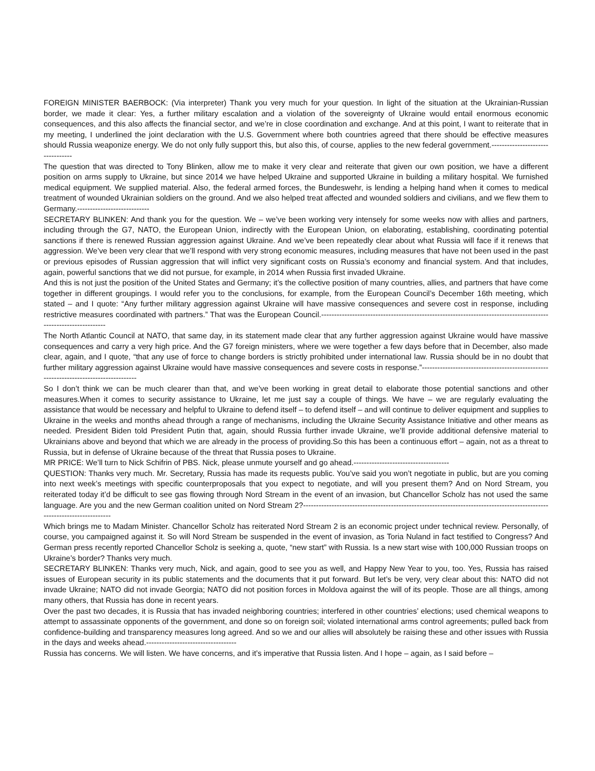FOREIGN MINISTER BAERBOCK: (Via interpreter) Thank you very much for your question. In light of the situation at the Ukrainian-Russian border, we made it clear: Yes, a further military escalation and a violation of the sovereignty of Ukraine would entail enormous economic consequences, and this also affects the financial sector, and we’re in close coordination and exchange. And at this point, I want to reiterate that in my meeting, I underlined the joint declaration with the U.S. Government where both countries agreed that there should be effective measures should Russia weaponize energy. We do not only fully support this, but also this, of course, applies to the new federal government.---------------------------------
The question that was directed to Tony Blinken, allow me to make it very clear and reiterate that given our own position, we have a different position on arms supply to Ukraine, but since 2014 we have helped Ukraine and supported Ukraine in building a military hospital. We furnished medical equipment. We supplied material. Also, the federal armed forces, the Bundeswehr, is lending a helping hand when it comes to medical treatment of wounded Ukrainian soldiers on the ground. And we also helped treat affected and wounded soldiers and civilians, and we flew them to Germany.----------------------------
SECRETARY BLINKEN: And thank you for the question. We – we’ve been working very intensely for some weeks now with allies and partners, including through the G7, NATO, the European Union, indirectly with the European Union, on elaborating, establishing, coordinating potential sanctions if there is renewed Russian aggression against Ukraine. And we’ve been repeatedly clear about what Russia will face if it renews that aggression. We’ve been very clear that we’ll respond with very strong economic measures, including measures that have not been used in the past or previous episodes of Russian aggression that will inflict very significant costs on Russia’s economy and financial system. And that includes, again, powerful sanctions that we did not pursue, for example, in 2014 when Russia first invaded Ukraine.
And this is not just the position of the United States and Germany; it’s the collective position of many countries, allies, and partners that have come together in different groupings. I would refer you to the conclusions, for example, from the European Council’s December 16th meeting, which stated – and I quote: “Any further military aggression against Ukraine will have massive consequences and severe cost in response, including restrictive measures coordinated with partners.” That was the European Council.----------------------------------------------------------------------------------------------------------------
The North Atlantic Council at NATO, that same day, in its statement made clear that any further aggression against Ukraine would have massive consequences and carry a very high price. And the G7 foreign ministers, where we were together a few days before that in December, also made clear, again, and I quote, “that any use of force to change borders is strictly prohibited under international law. Russia should be in no doubt that further military aggression against Ukraine would have massive consequences and severe costs in response.”-------------------------------------------------------------------------------------
So I don’t think we can be much clearer than that, and we’ve been working in great detail to elaborate those potential sanctions and other measures.When it comes to security assistance to Ukraine, let me just say a couple of things. We have – we are regularly evaluating the assistance that would be necessary and helpful to Ukraine to defend itself – to defend itself – and will continue to deliver equipment and supplies to Ukraine in the weeks and months ahead through a range of mechanisms, including the Ukraine Security Assistance Initiative and other means as needed. President Biden told President Putin that, again, should Russia further invade Ukraine, we’ll provide additional defensive material to Ukrainians above and beyond that which we are already in the process of providing.So this has been a continuous effort – again, not as a threat to Russia, but in defense of Ukraine because of the threat that Russia poses to Ukraine.
MR PRICE: We’ll turn to Nick Schifrin of PBS. Nick, please unmute yourself and go ahead.-------------------------------------
QUESTION: Thanks very much. Mr. Secretary, Russia has made its requests public. You’ve said you won’t negotiate in public, but are you coming into next week’s meetings with specific counterproposals that you expect to negotiate, and will you present them? And on Nord Stream, you reiterated today it’d be difficult to see gas flowing through Nord Stream in the event of an invasion, but Chancellor Scholz has not used the same language. Are you and the new German coalition united on Nord Stream 2?-------------------------------------------------------------------------------------------------------------------------
Which brings me to Madam Minister. Chancellor Scholz has reiterated Nord Stream 2 is an economic project under technical review. Personally, of course, you campaigned against it. So will Nord Stream be suspended in the event of invasion, as Toria Nuland in fact testified to Congress? And German press recently reported Chancellor Scholz is seeking a, quote, “new start” with Russia. Is a new start wise with 100,000 Russian troops on Ukraine’s border? Thanks very much.
SECRETARY BLINKEN: Thanks very much, Nick, and again, good to see you as well, and Happy New Year to you, too. Yes, Russia has raised issues of European security in its public statements and the documents that it put forward. But let’s be very, very clear about this: NATO did not invade Ukraine; NATO did not invade Georgia; NATO did not position forces in Moldova against the will of its people. Those are all things, among many others, that Russia has done in recent years.
Over the past two decades, it is Russia that has invaded neighboring countries; interfered in other countries’ elections; used chemical weapons to attempt to assassinate opponents of the government, and done so on foreign soil; violated international arms control agreements; pulled back from confidence-building and transparency measures long agreed. And so we and our allies will absolutely be raising these and other issues with Russia in the days and weeks ahead.-----------------------------------
Russia has concerns. We will listen. We have concerns, and it’s imperative that Russia listen. And I hope – again, as I said before –